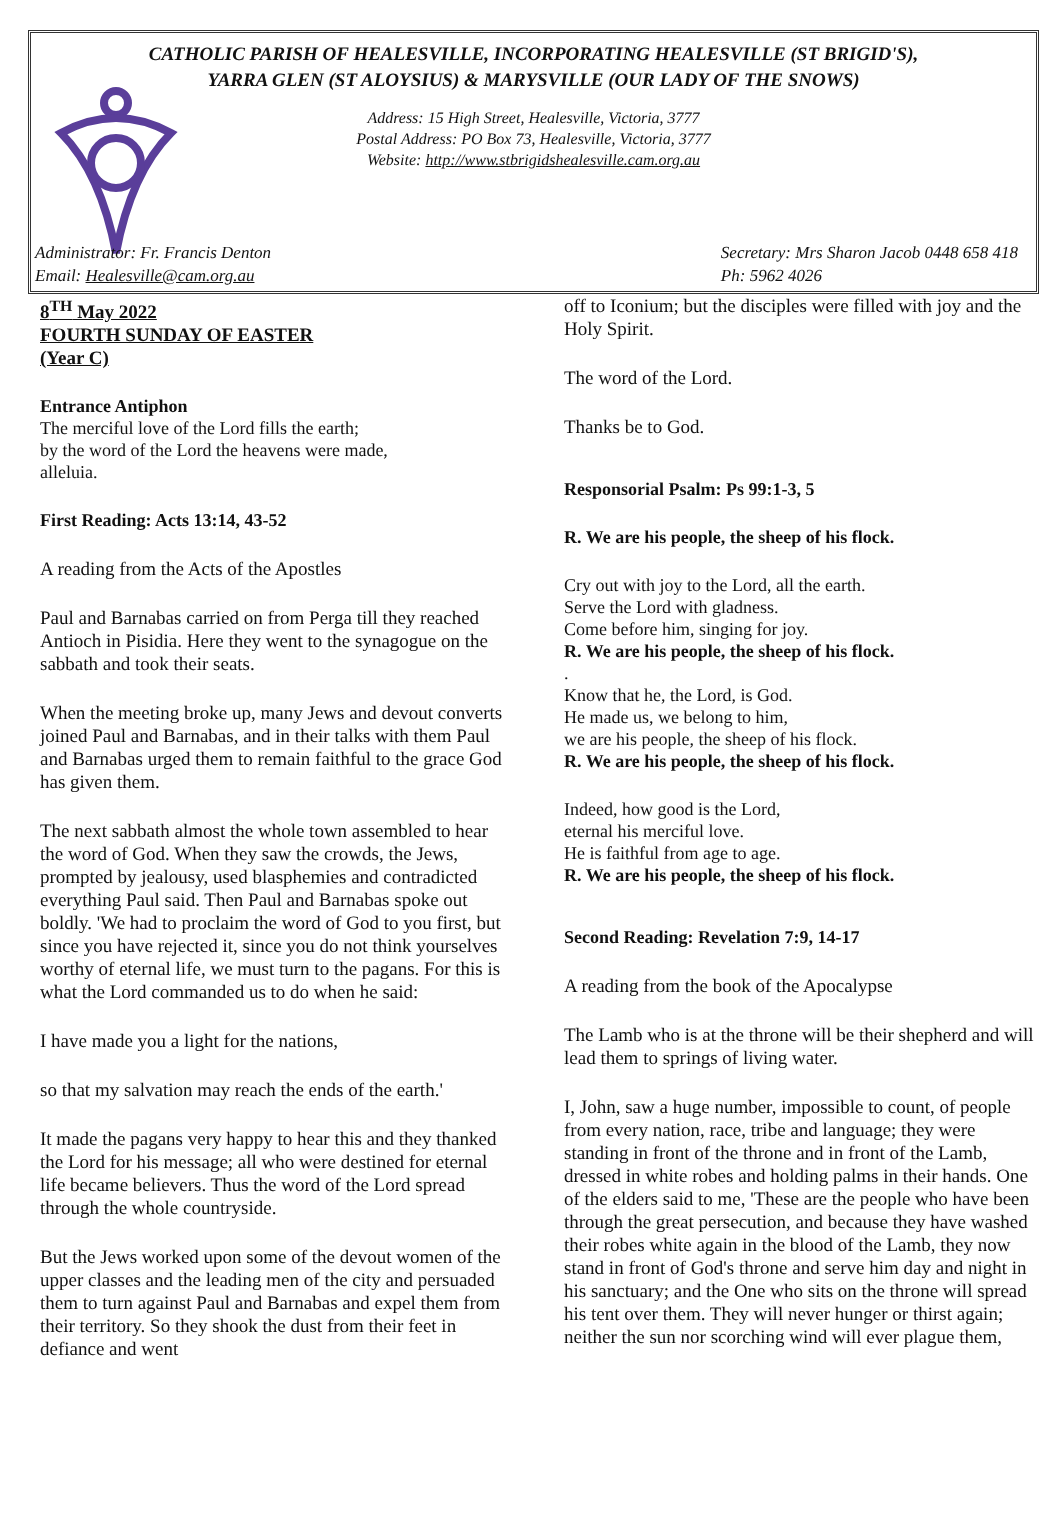CATHOLIC PARISH OF HEALESVILLE, INCORPORATING HEALESVILLE (ST BRIGID'S),
YARRA GLEN (ST ALOYSIUS) & MARYSVILLE (OUR LADY OF THE SNOWS)
Address: 15 High Street, Healesville, Victoria, 3777
Postal Address: PO Box 73, Healesville, Victoria, 3777
Website: http://www.stbrigidshealesville.cam.org.au
Administrator: Fr. Francis Denton
Email: Healesville@cam.org.au
Secretary: Mrs Sharon Jacob 0448 658 418
Ph: 5962 4026
8<sup>TH</sup> May 2022
FOURTH SUNDAY OF EASTER
(Year C)
Entrance Antiphon
The merciful love of the Lord fills the earth;
by the word of the Lord the heavens were made,
alleluia.
First Reading: Acts 13:14, 43-52
A reading from the Acts of the Apostles
Paul and Barnabas carried on from Perga till they reached Antioch in Pisidia. Here they went to the synagogue on the sabbath and took their seats.
When the meeting broke up, many Jews and devout converts joined Paul and Barnabas, and in their talks with them Paul and Barnabas urged them to remain faithful to the grace God has given them.
The next sabbath almost the whole town assembled to hear the word of God. When they saw the crowds, the Jews, prompted by jealousy, used blasphemies and contradicted everything Paul said. Then Paul and Barnabas spoke out boldly. 'We had to proclaim the word of God to you first, but since you have rejected it, since you do not think yourselves worthy of eternal life, we must turn to the pagans. For this is what the Lord commanded us to do when he said:
I have made you a light for the nations,
so that my salvation may reach the ends of the earth.'
It made the pagans very happy to hear this and they thanked the Lord for his message; all who were destined for eternal life became believers. Thus the word of the Lord spread through the whole countryside.
But the Jews worked upon some of the devout women of the upper classes and the leading men of the city and persuaded them to turn against Paul and Barnabas and expel them from their territory. So they shook the dust from their feet in defiance and went
off to Iconium; but the disciples were filled with joy and the Holy Spirit.
The word of the Lord.
Thanks be to God.
Responsorial Psalm: Ps 99:1-3, 5
R. We are his people, the sheep of his flock.
Cry out with joy to the Lord, all the earth.
Serve the Lord with gladness.
Come before him, singing for joy.
R. We are his people, the sheep of his flock.
.
Know that he, the Lord, is God.
He made us, we belong to him,
we are his people, the sheep of his flock.
R. We are his people, the sheep of his flock.
Indeed, how good is the Lord,
eternal his merciful love.
He is faithful from age to age.
R. We are his people, the sheep of his flock.
Second Reading: Revelation 7:9, 14-17
A reading from the book of the Apocalypse
The Lamb who is at the throne will be their shepherd and will lead them to springs of living water.
I, John, saw a huge number, impossible to count, of people from every nation, race, tribe and language; they were standing in front of the throne and in front of the Lamb, dressed in white robes and holding palms in their hands. One of the elders said to me, 'These are the people who have been through the great persecution, and because they have washed their robes white again in the blood of the Lamb, they now stand in front of God's throne and serve him day and night in his sanctuary; and the One who sits on the throne will spread his tent over them. They will never hunger or thirst again; neither the sun nor scorching wind will ever plague them,